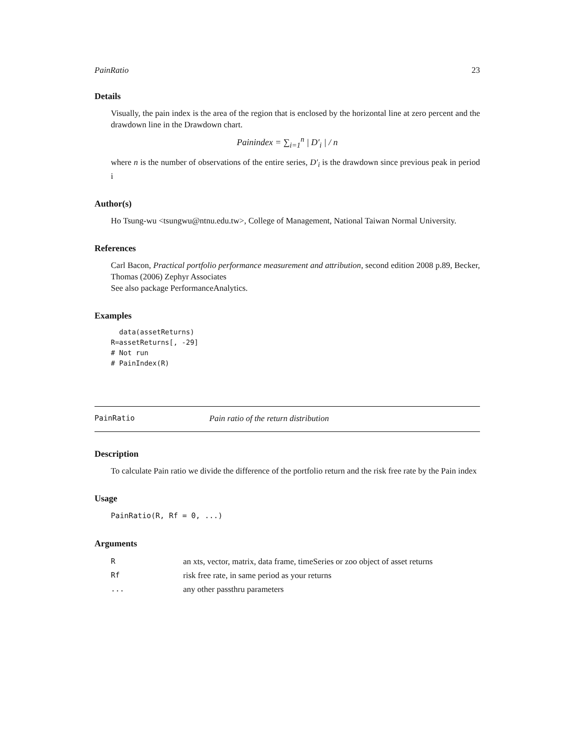PainRatio 23
Details
Visually, the pain index is the area of the region that is enclosed by the horizontal line at zero percent and the drawdown line in the Drawdown chart.
Painindex = ∑<sub>i=1</sub><sup>n</sup> | D′<sub>i</sub> | / n
where n is the number of observations of the entire series, D′<sub>i</sub> is the drawdown since previous peak in period i
Author(s)
Ho Tsung-wu <tsungwu@ntnu.edu.tw>, College of Management, National Taiwan Normal University.
References
Carl Bacon, Practical portfolio performance measurement and attribution, second edition 2008 p.89, Becker, Thomas (2006) Zephyr Associates
See also package PerformanceAnalytics.
Examples
  data(assetReturns)
R=assetReturns[, -29]
# Not run
# PainIndex(R)
PainRatio Pain ratio of the return distribution
Description
To calculate Pain ratio we divide the difference of the portfolio return and the risk free rate by the Pain index
Usage
PainRatio(R, Rf = 0, ...)
Arguments
| R | an xts, vector, matrix, data frame, timeSeries or zoo object of asset returns |
| Rf | risk free rate, in same period as your returns |
| ... | any other passthru parameters |